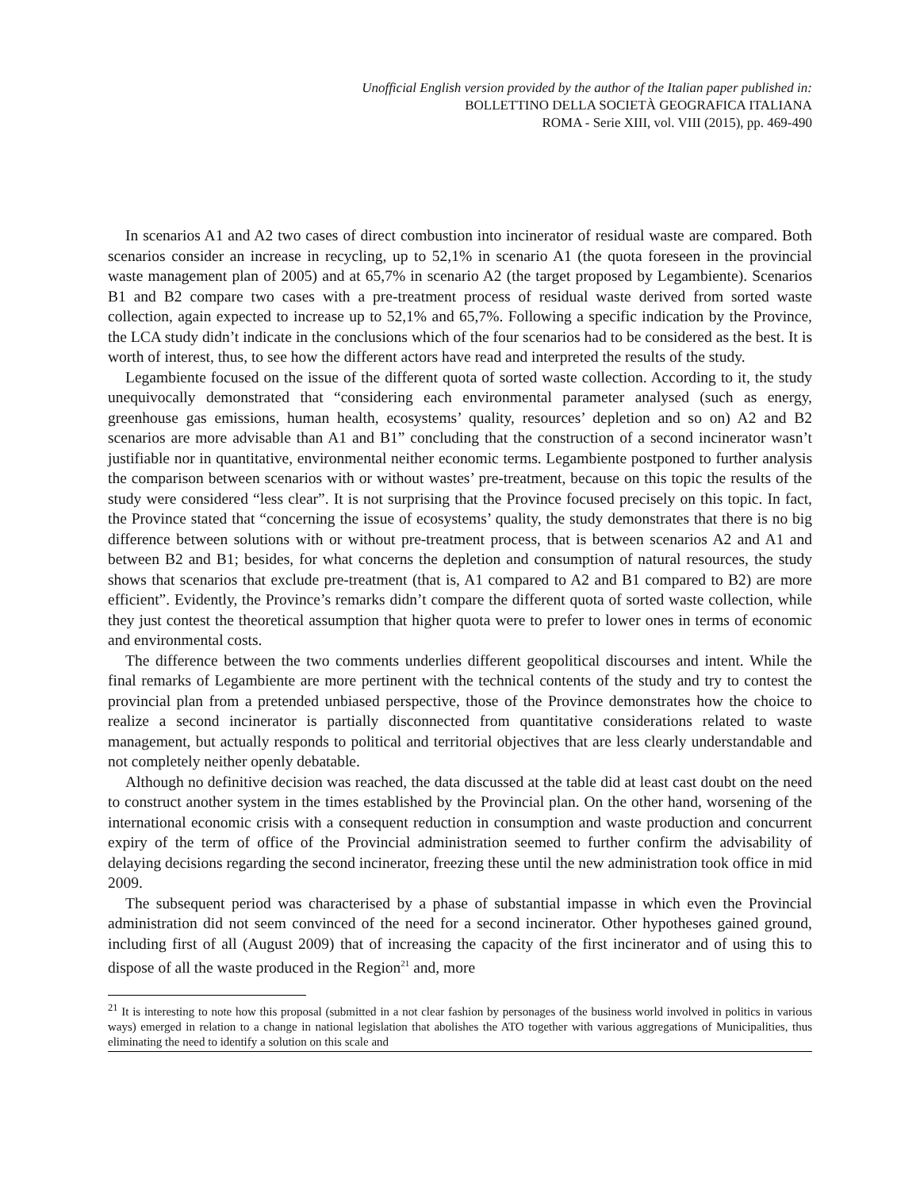Unofficial English version provided by the author of the Italian paper published in:
BOLLETTINO DELLA SOCIETÀ GEOGRAFICA ITALIANA
ROMA - Serie XIII, vol. VIII (2015), pp. 469-490
In scenarios A1 and A2 two cases of direct combustion into incinerator of residual waste are compared. Both scenarios consider an increase in recycling, up to 52,1% in scenario A1 (the quota foreseen in the provincial waste management plan of 2005) and at 65,7% in scenario A2 (the target proposed by Legambiente). Scenarios B1 and B2 compare two cases with a pre-treatment process of residual waste derived from sorted waste collection, again expected to increase up to 52,1% and 65,7%. Following a specific indication by the Province, the LCA study didn’t indicate in the conclusions which of the four scenarios had to be considered as the best. It is worth of interest, thus, to see how the different actors have read and interpreted the results of the study.
Legambiente focused on the issue of the different quota of sorted waste collection. According to it, the study unequivocally demonstrated that “considering each environmental parameter analysed (such as energy, greenhouse gas emissions, human health, ecosystems’ quality, resources’ depletion and so on) A2 and B2 scenarios are more advisable than A1 and B1” concluding that the construction of a second incinerator wasn’t justifiable nor in quantitative, environmental neither economic terms. Legambiente postponed to further analysis the comparison between scenarios with or without wastes’ pre-treatment, because on this topic the results of the study were considered “less clear”. It is not surprising that the Province focused precisely on this topic. In fact, the Province stated that “concerning the issue of ecosystems’ quality, the study demonstrates that there is no big difference between solutions with or without pre-treatment process, that is between scenarios A2 and A1 and between B2 and B1; besides, for what concerns the depletion and consumption of natural resources, the study shows that scenarios that exclude pre-treatment (that is, A1 compared to A2 and B1 compared to B2) are more efficient”. Evidently, the Province’s remarks didn’t compare the different quota of sorted waste collection, while they just contest the theoretical assumption that higher quota were to prefer to lower ones in terms of economic and environmental costs.
The difference between the two comments underlies different geopolitical discourses and intent. While the final remarks of Legambiente are more pertinent with the technical contents of the study and try to contest the provincial plan from a pretended unbiased perspective, those of the Province demonstrates how the choice to realize a second incinerator is partially disconnected from quantitative considerations related to waste management, but actually responds to political and territorial objectives that are less clearly understandable and not completely neither openly debatable.
Although no definitive decision was reached, the data discussed at the table did at least cast doubt on the need to construct another system in the times established by the Provincial plan. On the other hand, worsening of the international economic crisis with a consequent reduction in consumption and waste production and concurrent expiry of the term of office of the Provincial administration seemed to further confirm the advisability of delaying decisions regarding the second incinerator, freezing these until the new administration took office in mid 2009.
The subsequent period was characterised by a phase of substantial impasse in which even the Provincial administration did not seem convinced of the need for a second incinerator. Other hypotheses gained ground, including first of all (August 2009) that of increasing the capacity of the first incinerator and of using this to dispose of all the waste produced in the Region<sup>21</sup> and, more
<sup>21</sup> It is interesting to note how this proposal (submitted in a not clear fashion by personages of the business world involved in politics in various ways) emerged in relation to a change in national legislation that abolishes the ATO together with various aggregations of Municipalities, thus eliminating the need to identify a solution on this scale and